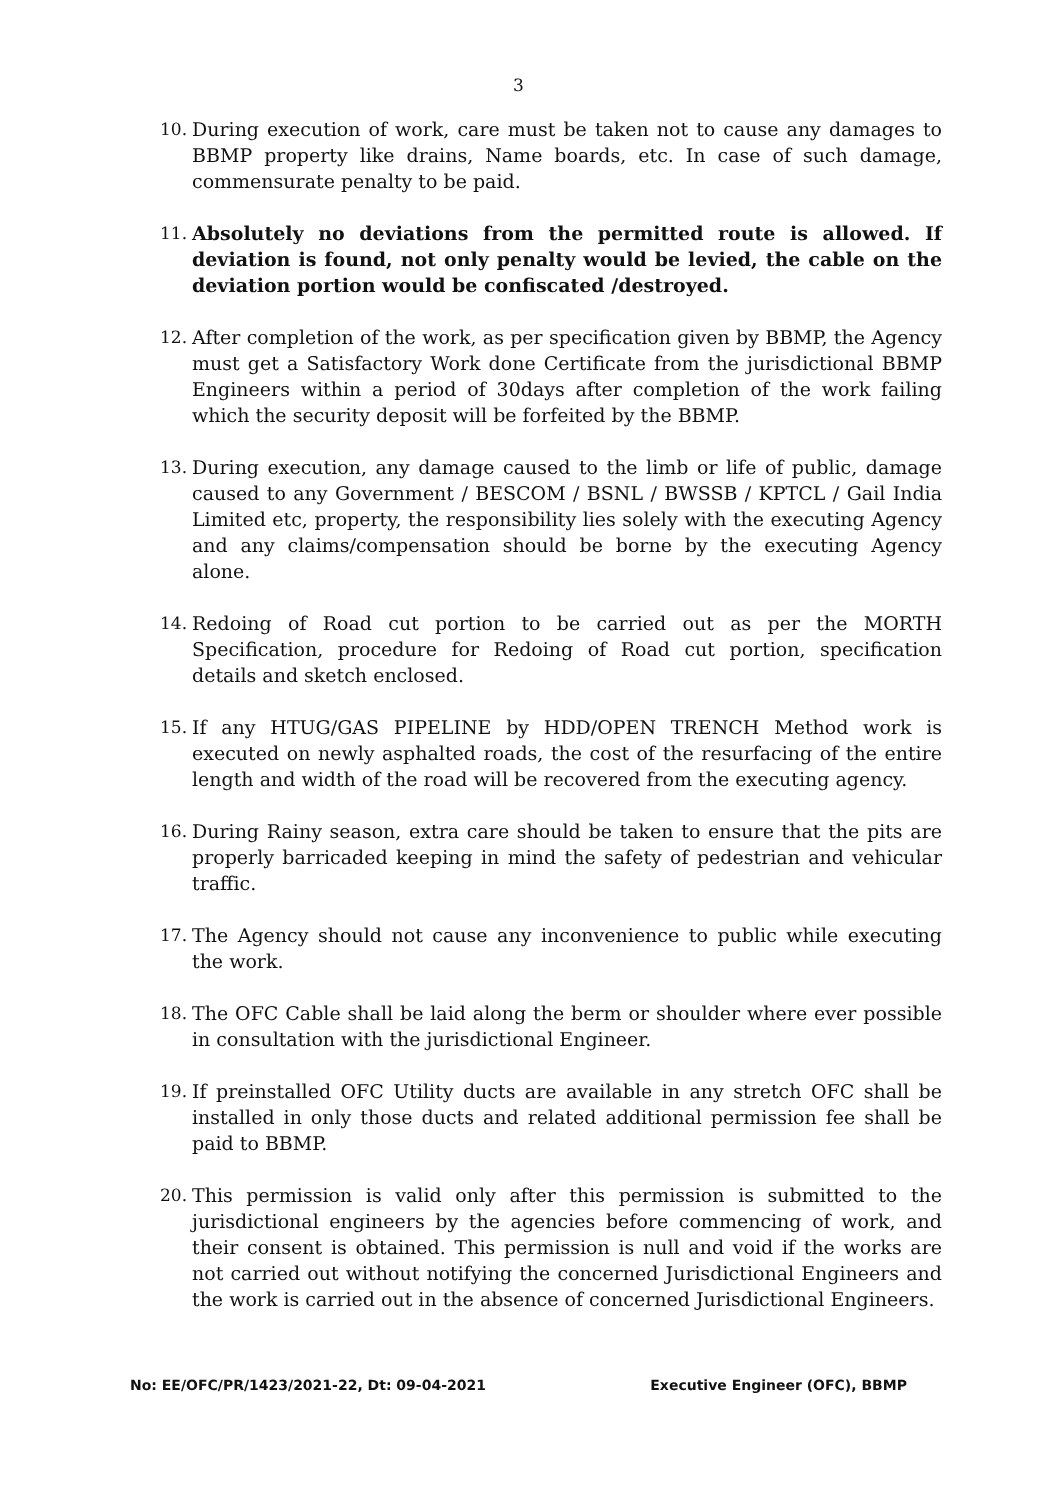3
10. During execution of work, care must be taken not to cause any damages to BBMP property like drains, Name boards, etc. In case of such damage, commensurate penalty to be paid.
11. Absolutely no deviations from the permitted route is allowed. If deviation is found, not only penalty would be levied, the cable on the deviation portion would be confiscated /destroyed.
12. After completion of the work, as per specification given by BBMP, the Agency must get a Satisfactory Work done Certificate from the jurisdictional BBMP Engineers within a period of 30days after completion of the work failing which the security deposit will be forfeited by the BBMP.
13. During execution, any damage caused to the limb or life of public, damage caused to any Government / BESCOM / BSNL / BWSSB / KPTCL / Gail India Limited etc, property, the responsibility lies solely with the executing Agency and any claims/compensation should be borne by the executing Agency alone.
14. Redoing of Road cut portion to be carried out as per the MORTH Specification, procedure for Redoing of Road cut portion, specification details and sketch enclosed.
15. If any HTUG/GAS PIPELINE by HDD/OPEN TRENCH Method work is executed on newly asphalted roads, the cost of the resurfacing of the entire length and width of the road will be recovered from the executing agency.
16. During Rainy season, extra care should be taken to ensure that the pits are properly barricaded keeping in mind the safety of pedestrian and vehicular traffic.
17. The Agency should not cause any inconvenience to public while executing the work.
18. The OFC Cable shall be laid along the berm or shoulder where ever possible in consultation with the jurisdictional Engineer.
19. If preinstalled OFC Utility ducts are available in any stretch OFC shall be installed in only those ducts and related additional permission fee shall be paid to BBMP.
20. This permission is valid only after this permission is submitted to the jurisdictional engineers by the agencies before commencing of work, and their consent is obtained. This permission is null and void if the works are not carried out without notifying the concerned Jurisdictional Engineers and the work is carried out in the absence of concerned Jurisdictional Engineers.
No: EE/OFC/PR/1423/2021-22, Dt: 09-04-2021 Executive Engineer (OFC), BBMP